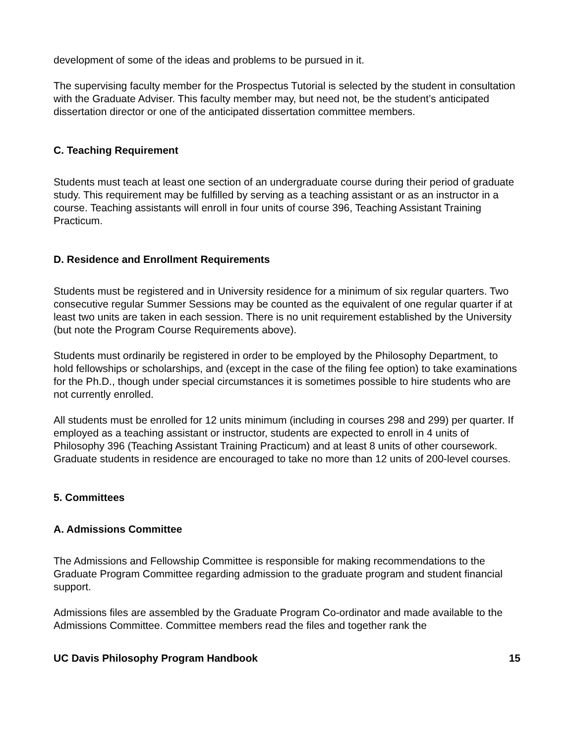development of some of the ideas and problems to be pursued in it.
The supervising faculty member for the Prospectus Tutorial is selected by the student in consultation with the Graduate Adviser. This faculty member may, but need not, be the student’s anticipated dissertation director or one of the anticipated dissertation committee members.
C. Teaching Requirement
Students must teach at least one section of an undergraduate course during their period of graduate study. This requirement may be fulfilled by serving as a teaching assistant or as an instructor in a course. Teaching assistants will enroll in four units of course 396, Teaching Assistant Training Practicum.
D. Residence and Enrollment Requirements
Students must be registered and in University residence for a minimum of six regular quarters. Two consecutive regular Summer Sessions may be counted as the equivalent of one regular quarter if at least two units are taken in each session. There is no unit requirement established by the University (but note the Program Course Requirements above).
Students must ordinarily be registered in order to be employed by the Philosophy Department, to hold fellowships or scholarships, and (except in the case of the filing fee option) to take examinations for the Ph.D., though under special circumstances it is sometimes possible to hire students who are not currently enrolled.
All students must be enrolled for 12 units minimum (including in courses 298 and 299) per quarter. If employed as a teaching assistant or instructor, students are expected to enroll in 4 units of Philosophy 396 (Teaching Assistant Training Practicum) and at least 8 units of other coursework. Graduate students in residence are encouraged to take no more than 12 units of 200-level courses.
5. Committees
A. Admissions Committee
The Admissions and Fellowship Committee is responsible for making recommendations to the Graduate Program Committee regarding admission to the graduate program and student financial support.
Admissions files are assembled by the Graduate Program Co-ordinator and made available to the Admissions Committee. Committee members read the files and together rank the
UC Davis Philosophy Program Handbook 15